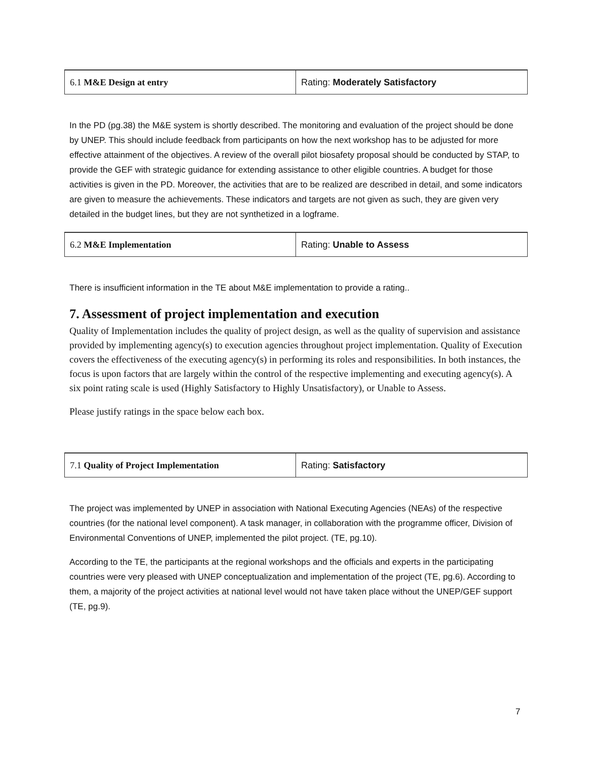| 6.1 M&E Design at entry | Rating: Moderately Satisfactory |
In the PD (pg.38) the M&E system is shortly described. The monitoring and evaluation of the project should be done by UNEP. This should include feedback from participants on how the next workshop has to be adjusted for more effective attainment of the objectives. A review of the overall pilot biosafety proposal should be conducted by STAP, to provide the GEF with strategic guidance for extending assistance to other eligible countries. A budget for those activities is given in the PD. Moreover, the activities that are to be realized are described in detail, and some indicators are given to measure the achievements. These indicators and targets are not given as such, they are given very detailed in the budget lines, but they are not synthetized in a logframe.
| 6.2 M&E Implementation | Rating: Unable to Assess |
There is insufficient information in the TE about M&E implementation to provide a rating..
7. Assessment of project implementation and execution
Quality of Implementation includes the quality of project design, as well as the quality of supervision and assistance provided by implementing agency(s) to execution agencies throughout project implementation. Quality of Execution covers the effectiveness of the executing agency(s) in performing its roles and responsibilities. In both instances, the focus is upon factors that are largely within the control of the respective implementing and executing agency(s). A six point rating scale is used (Highly Satisfactory to Highly Unsatisfactory), or Unable to Assess.
Please justify ratings in the space below each box.
| 7.1 Quality of Project Implementation | Rating: Satisfactory |
The project was implemented by UNEP in association with National Executing Agencies (NEAs) of the respective countries (for the national level component). A task manager, in collaboration with the programme officer, Division of Environmental Conventions of UNEP, implemented the pilot project. (TE, pg.10).
According to the TE, the participants at the regional workshops and the officials and experts in the participating countries were very pleased with UNEP conceptualization and implementation of the project (TE, pg.6). According to them, a majority of the project activities at national level would not have taken place without the UNEP/GEF support (TE, pg.9).
7